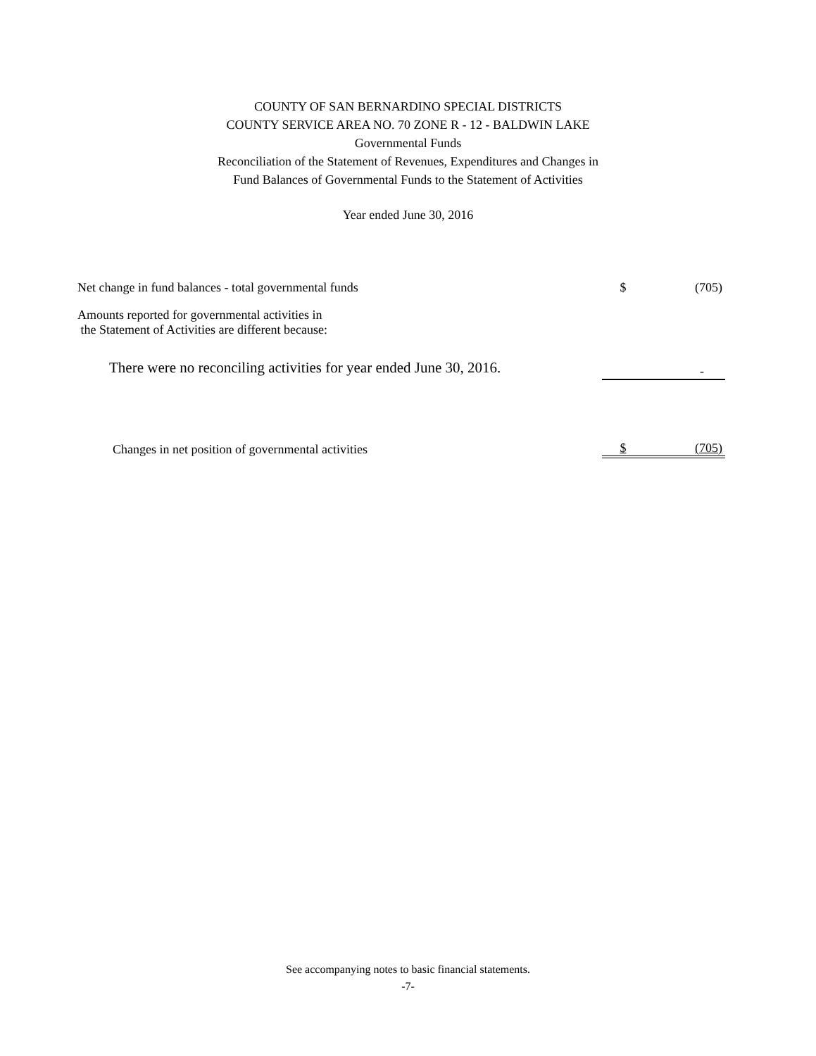COUNTY OF SAN BERNARDINO SPECIAL DISTRICTS
COUNTY SERVICE AREA NO. 70 ZONE R - 12 - BALDWIN LAKE
Governmental Funds
Reconciliation of the Statement of Revenues, Expenditures and Changes in
Fund Balances of Governmental Funds to the Statement of Activities
Year ended June 30, 2016
| Net change in fund balances - total governmental funds | $ | (705) |
| Amounts reported for governmental activities in the Statement of Activities are different because: | | |
| There were no reconciling activities for year ended June 30, 2016. | | - |
| Changes in net position of governmental activities | $ | (705) |
See accompanying notes to basic financial statements.
-7-